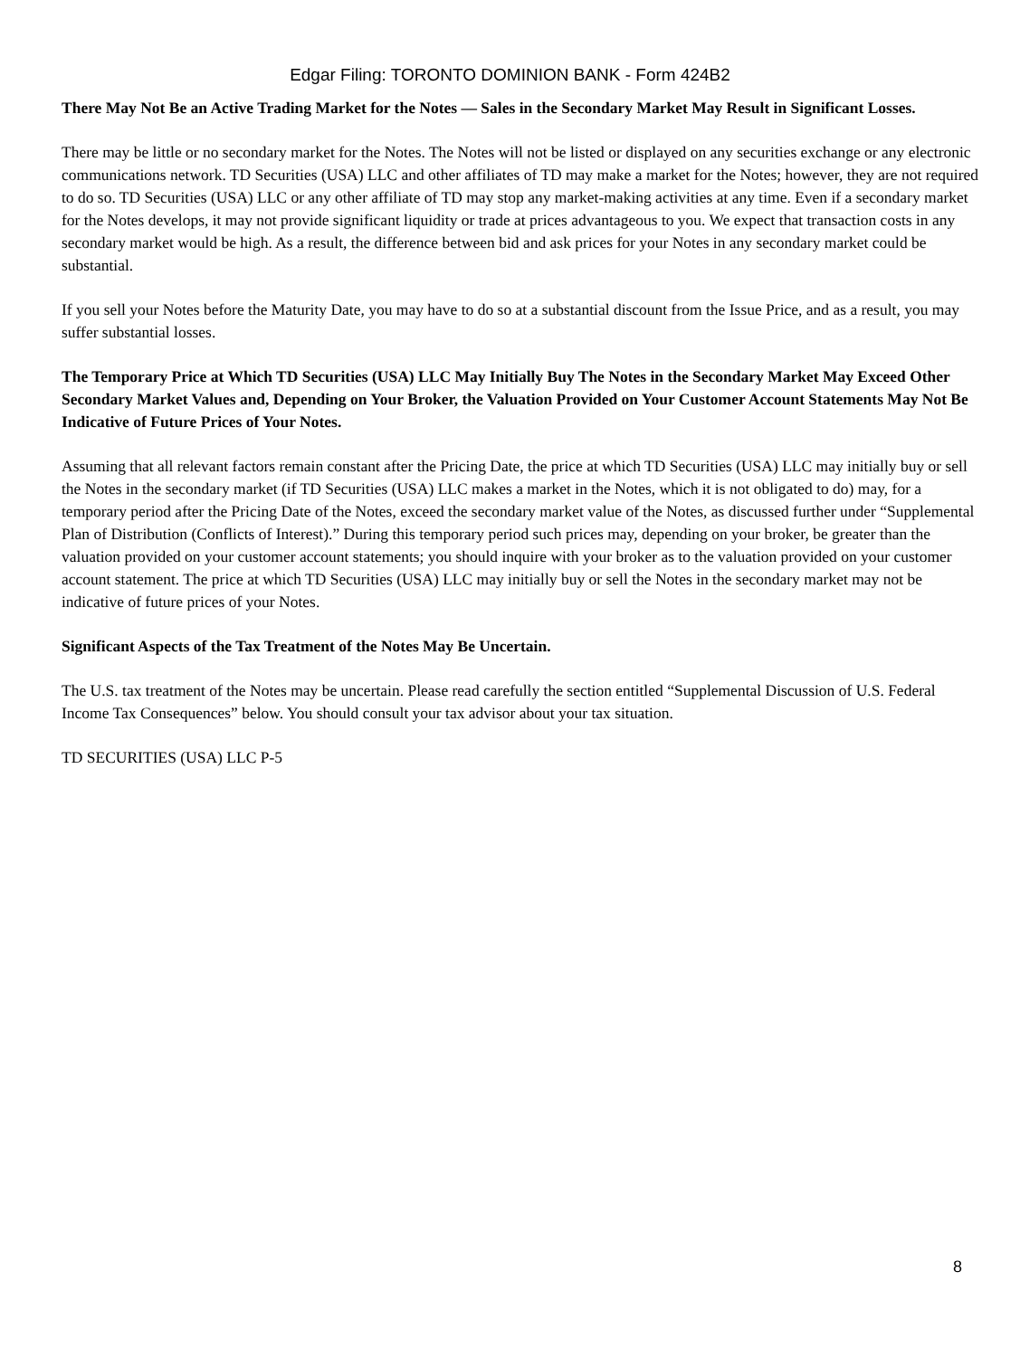Edgar Filing: TORONTO DOMINION BANK - Form 424B2
There May Not Be an Active Trading Market for the Notes — Sales in the Secondary Market May Result in Significant Losses.
There may be little or no secondary market for the Notes. The Notes will not be listed or displayed on any securities exchange or any electronic communications network. TD Securities (USA) LLC and other affiliates of TD may make a market for the Notes; however, they are not required to do so. TD Securities (USA) LLC or any other affiliate of TD may stop any market-making activities at any time. Even if a secondary market for the Notes develops, it may not provide significant liquidity or trade at prices advantageous to you. We expect that transaction costs in any secondary market would be high. As a result, the difference between bid and ask prices for your Notes in any secondary market could be substantial.
If you sell your Notes before the Maturity Date, you may have to do so at a substantial discount from the Issue Price, and as a result, you may suffer substantial losses.
The Temporary Price at Which TD Securities (USA) LLC May Initially Buy The Notes in the Secondary Market May Exceed Other Secondary Market Values and, Depending on Your Broker, the Valuation Provided on Your Customer Account Statements May Not Be Indicative of Future Prices of Your Notes.
Assuming that all relevant factors remain constant after the Pricing Date, the price at which TD Securities (USA) LLC may initially buy or sell the Notes in the secondary market (if TD Securities (USA) LLC makes a market in the Notes, which it is not obligated to do) may, for a temporary period after the Pricing Date of the Notes, exceed the secondary market value of the Notes, as discussed further under “Supplemental Plan of Distribution (Conflicts of Interest).” During this temporary period such prices may, depending on your broker, be greater than the valuation provided on your customer account statements; you should inquire with your broker as to the valuation provided on your customer account statement. The price at which TD Securities (USA) LLC may initially buy or sell the Notes in the secondary market may not be indicative of future prices of your Notes.
Significant Aspects of the Tax Treatment of the Notes May Be Uncertain.
The U.S. tax treatment of the Notes may be uncertain. Please read carefully the section entitled “Supplemental Discussion of U.S. Federal Income Tax Consequences” below. You should consult your tax advisor about your tax situation.
TD SECURITIES (USA) LLC P-5
8